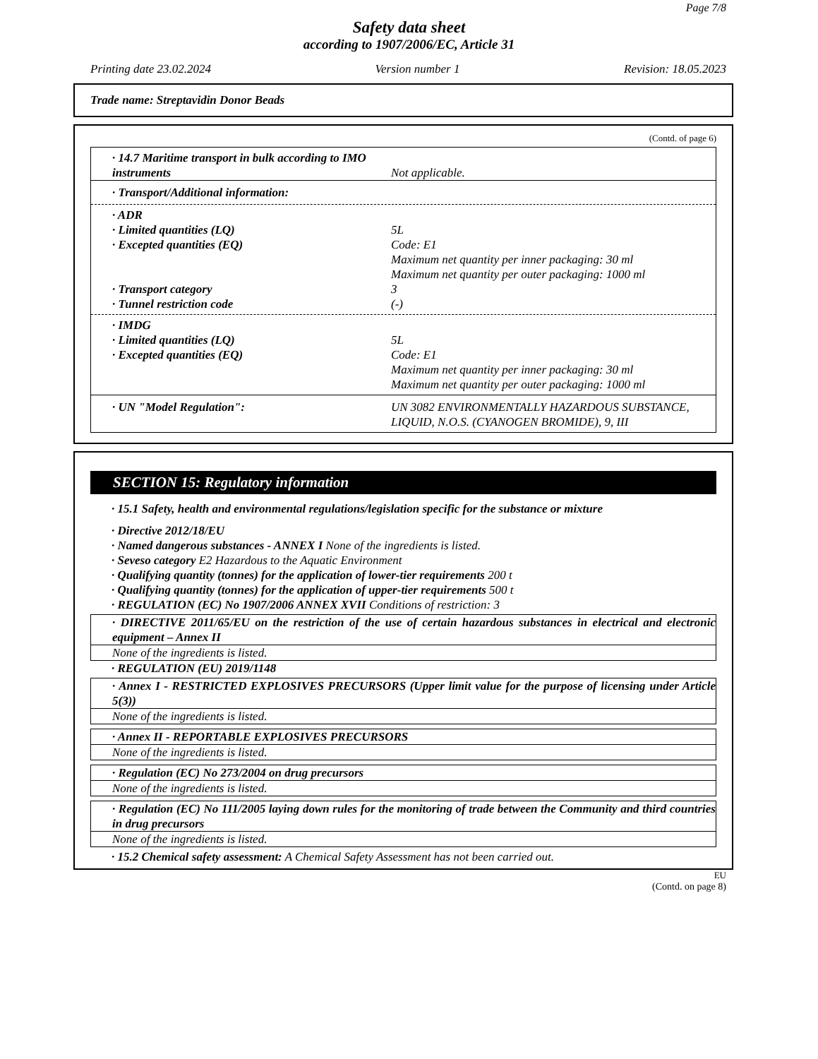Page 7/8
Safety data sheet
according to 1907/2006/EC, Article 31
Printing date 23.02.2024 Version number 1 Revision: 18.05.2023
Trade name: Streptavidin Donor Beads
(Contd. of page 6)
· 14.7 Maritime transport in bulk according to IMO instruments
Not applicable.
· Transport/Additional information:
· ADR
· Limited quantities (LQ) 5L
· Excepted quantities (EQ) Code: E1
Maximum net quantity per inner packaging: 30 ml
Maximum net quantity per outer packaging: 1000 ml
· Transport category 3
· Tunnel restriction code (-)
· IMDG
· Limited quantities (LQ) 5L
· Excepted quantities (EQ) Code: E1
Maximum net quantity per inner packaging: 30 ml
Maximum net quantity per outer packaging: 1000 ml
· UN "Model Regulation": UN 3082 ENVIRONMENTALLY HAZARDOUS SUBSTANCE, LIQUID, N.O.S. (CYANOGEN BROMIDE), 9, III
SECTION 15: Regulatory information
· 15.1 Safety, health and environmental regulations/legislation specific for the substance or mixture
· Directive 2012/18/EU
· Named dangerous substances - ANNEX I None of the ingredients is listed.
· Seveso category E2 Hazardous to the Aquatic Environment
· Qualifying quantity (tonnes) for the application of lower-tier requirements 200 t
· Qualifying quantity (tonnes) for the application of upper-tier requirements 500 t
· REGULATION (EC) No 1907/2006 ANNEX XVII Conditions of restriction: 3
· DIRECTIVE 2011/65/EU on the restriction of the use of certain hazardous substances in electrical and electronic equipment – Annex II
None of the ingredients is listed.
· REGULATION (EU) 2019/1148
· Annex I - RESTRICTED EXPLOSIVES PRECURSORS (Upper limit value for the purpose of licensing under Article 5(3))
None of the ingredients is listed.
· Annex II - REPORTABLE EXPLOSIVES PRECURSORS
None of the ingredients is listed.
· Regulation (EC) No 273/2004 on drug precursors
None of the ingredients is listed.
· Regulation (EC) No 111/2005 laying down rules for the monitoring of trade between the Community and third countries in drug precursors
None of the ingredients is listed.
· 15.2 Chemical safety assessment: A Chemical Safety Assessment has not been carried out.
EU
(Contd. on page 8)